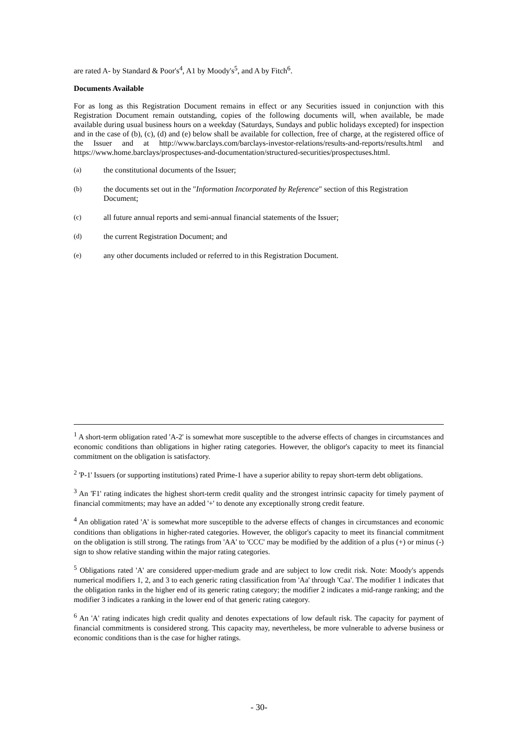are rated A- by Standard & Poor's<sup>4</sup>, A1 by Moody's<sup>5</sup>, and A by Fitch<sup>6</sup>.
Documents Available
For as long as this Registration Document remains in effect or any Securities issued in conjunction with this Registration Document remain outstanding, copies of the following documents will, when available, be made available during usual business hours on a weekday (Saturdays, Sundays and public holidays excepted) for inspection and in the case of (b), (c), (d) and (e) below shall be available for collection, free of charge, at the registered office of the Issuer and at http://www.barclays.com/barclays-investor-relations/results-and-reports/results.html and https://www.home.barclays/prospectuses-and-documentation/structured-securities/prospectuses.html.
(a) the constitutional documents of the Issuer;
(b) the documents set out in the "Information Incorporated by Reference" section of this Registration Document;
(c) all future annual reports and semi-annual financial statements of the Issuer;
(d) the current Registration Document; and
(e) any other documents included or referred to in this Registration Document.
<sup>1</sup> A short-term obligation rated 'A-2' is somewhat more susceptible to the adverse effects of changes in circumstances and economic conditions than obligations in higher rating categories. However, the obligor's capacity to meet its financial commitment on the obligation is satisfactory.
<sup>2</sup> 'P-1' Issuers (or supporting institutions) rated Prime-1 have a superior ability to repay short-term debt obligations.
<sup>3</sup> An 'F1' rating indicates the highest short-term credit quality and the strongest intrinsic capacity for timely payment of financial commitments; may have an added '+' to denote any exceptionally strong credit feature.
<sup>4</sup> An obligation rated 'A' is somewhat more susceptible to the adverse effects of changes in circumstances and economic conditions than obligations in higher-rated categories. However, the obligor's capacity to meet its financial commitment on the obligation is still strong. The ratings from 'AA' to 'CCC' may be modified by the addition of a plus (+) or minus (-) sign to show relative standing within the major rating categories.
<sup>5</sup> Obligations rated 'A' are considered upper-medium grade and are subject to low credit risk. Note: Moody's appends numerical modifiers 1, 2, and 3 to each generic rating classification from 'Aa' through 'Caa'. The modifier 1 indicates that the obligation ranks in the higher end of its generic rating category; the modifier 2 indicates a mid-range ranking; and the modifier 3 indicates a ranking in the lower end of that generic rating category.
<sup>6</sup> An 'A' rating indicates high credit quality and denotes expectations of low default risk. The capacity for payment of financial commitments is considered strong. This capacity may, nevertheless, be more vulnerable to adverse business or economic conditions than is the case for higher ratings.
- 30-